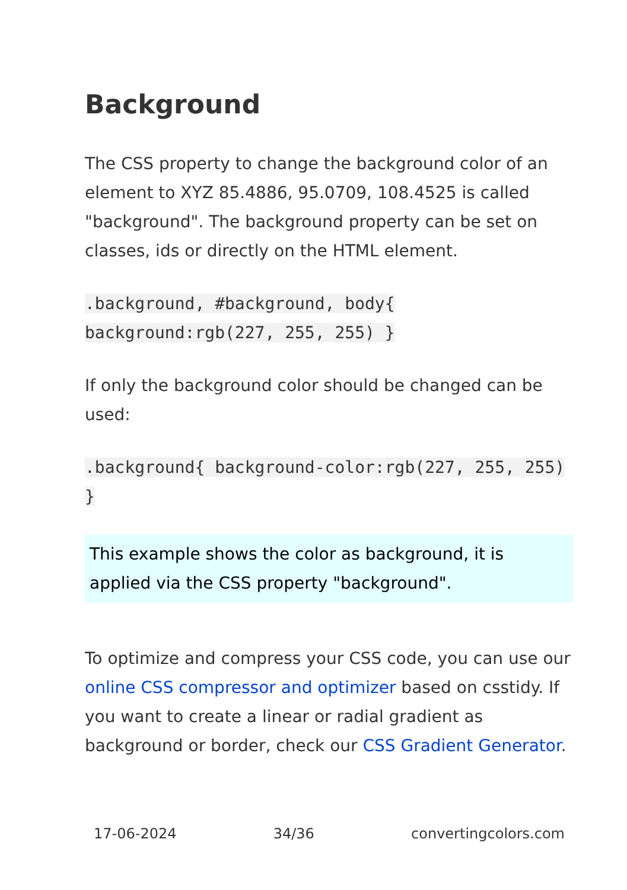Background
The CSS property to change the background color of an element to XYZ 85.4886, 95.0709, 108.4525 is called "background". The background property can be set on classes, ids or directly on the HTML element.
.background, #background, body{ background:rgb(227, 255, 255) }
If only the background color should be changed can be used:
.background{ background-color:rgb(227, 255, 255) }
This example shows the color as background, it is applied via the CSS property "background".
To optimize and compress your CSS code, you can use our online CSS compressor and optimizer based on csstidy. If you want to create a linear or radial gradient as background or border, check our CSS Gradient Generator.
17-06-2024 34/36 convertingcolors.com